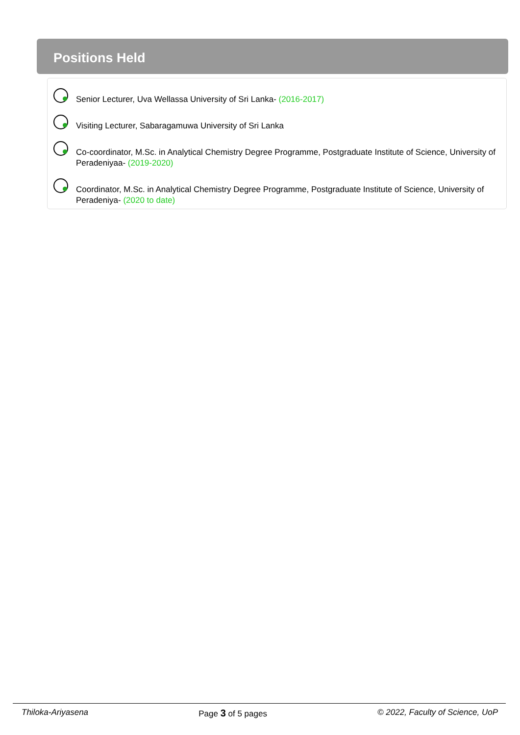Positions Held
Senior Lecturer, Uva Wellassa University of Sri Lanka- (2016-2017)
Visiting Lecturer, Sabaragamuwa University of Sri Lanka
Co-coordinator, M.Sc. in Analytical Chemistry Degree Programme, Postgraduate Institute of Science, University of Peradeniyaa- (2019-2020)
Coordinator, M.Sc. in Analytical Chemistry Degree Programme, Postgraduate Institute of Science, University of Peradeniya- (2020 to date)
Thiloka-Ariyasena Page 3 of 5 pages © 2022, Faculty of Science, UoP